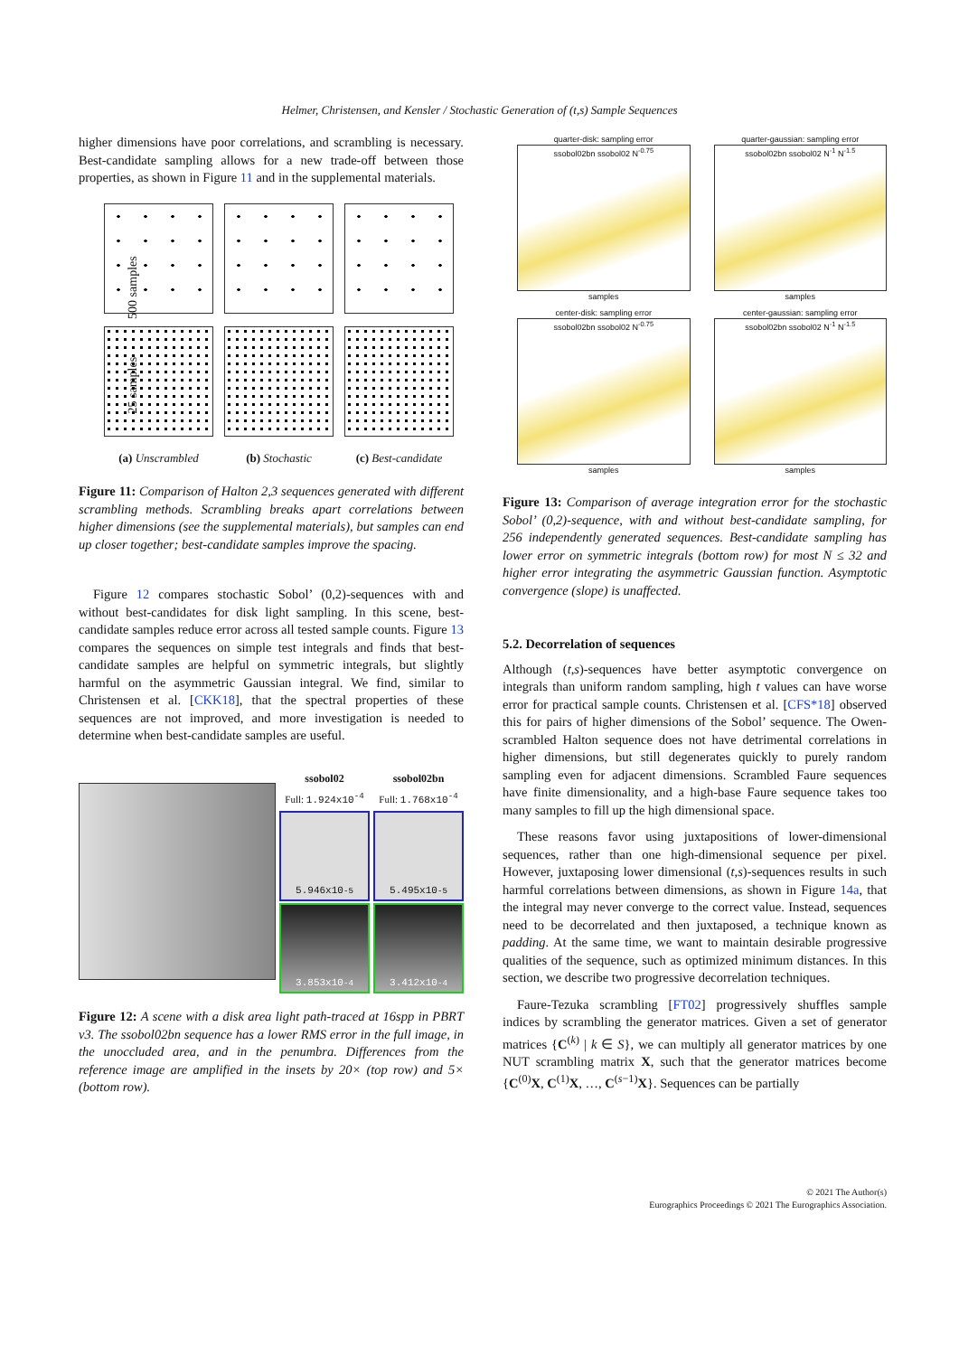Helmer, Christensen, and Kensler / Stochastic Generation of (t,s) Sample Sequences
higher dimensions have poor correlations, and scrambling is necessary. Best-candidate sampling allows for a new trade-off between those properties, as shown in Figure 11 and in the supplemental materials.
25 samples 500 samples
(a) Unscrambled
(b) Stochastic
(c) Best-candidate
Figure 11: Comparison of Halton 2,3 sequences generated with different scrambling methods. Scrambling breaks apart correlations between higher dimensions (see the supplemental materials), but samples can end up closer together; best-candidate samples improve the spacing.
Figure 12 compares stochastic Sobol’ (0,2)-sequences with and without best-candidates for disk light sampling. In this scene, best-candidate samples reduce error across all tested sample counts. Figure 13 compares the sequences on simple test integrals and finds that best-candidate samples are helpful on symmetric integrals, but slightly harmful on the asymmetric Gaussian integral. We find, similar to Christensen et al. [CKK18], that the spectral properties of these sequences are not improved, and more investigation is needed to determine when best-candidate samples are useful.
ssobol02
Full: 1.924x10<sup>-4</sup>
ssobol02bn
Full: 1.768x10<sup>-4</sup>
5.946x10<sup>-5</sup>
5.495x10<sup>-5</sup>
3.853x10<sup>-4</sup>
3.412x10<sup>-4</sup>
Figure 12: A scene with a disk area light path-traced at 16spp in PBRT v3. The ssobol02bn sequence has a lower RMS error in the full image, in the unoccluded area, and in the penumbra. Differences from the reference image are amplified in the insets by 20× (top row) and 5× (bottom row).
quarter-disk: sampling error
ssobol02bn ssobol02 N<sup>-0.75</sup>
samples
quarter-gaussian: sampling error
ssobol02bn ssobol02 N<sup>-1</sup> N<sup>-1.5</sup>
samples
center-disk: sampling error
ssobol02bn ssobol02 N<sup>-0.75</sup>
samples
center-gaussian: sampling error
ssobol02bn ssobol02 N<sup>-1</sup> N<sup>-1.5</sup>
samples
Figure 13: Comparison of average integration error for the stochastic Sobol’ (0,2)-sequence, with and without best-candidate sampling, for 256 independently generated sequences. Best-candidate sampling has lower error on symmetric integrals (bottom row) for most N ≤ 32 and higher error integrating the asymmetric Gaussian function. Asymptotic convergence (slope) is unaffected.
5.2. Decorrelation of sequences
Although (t,s)-sequences have better asymptotic convergence on integrals than uniform random sampling, high t values can have worse error for practical sample counts. Christensen et al. [CFS*18] observed this for pairs of higher dimensions of the Sobol’ sequence. The Owen-scrambled Halton sequence does not have detrimental correlations in higher dimensions, but still degenerates quickly to purely random sampling even for adjacent dimensions. Scrambled Faure sequences have finite dimensionality, and a high-base Faure sequence takes too many samples to fill up the high dimensional space.
These reasons favor using juxtapositions of lower-dimensional sequences, rather than one high-dimensional sequence per pixel. However, juxtaposing lower dimensional (t,s)-sequences results in such harmful correlations between dimensions, as shown in Figure 14a, that the integral may never converge to the correct value. Instead, sequences need to be decorrelated and then juxtaposed, a technique known as padding. At the same time, we want to maintain desirable progressive qualities of the sequence, such as optimized minimum distances. In this section, we describe two progressive decorrelation techniques.
Faure-Tezuka scrambling [FT02] progressively shuffles sample indices by scrambling the generator matrices. Given a set of generator matrices {C<sup>(k)</sup> | k ∈ S}, we can multiply all generator matrices by one NUT scrambling matrix X, such that the generator matrices become {C<sup>(0)</sup>X, C<sup>(1)</sup>X, …, C<sup>(s−1)</sup>X}. Sequences can be partially
© 2021 The Author(s)
Eurographics Proceedings © 2021 The Eurographics Association.